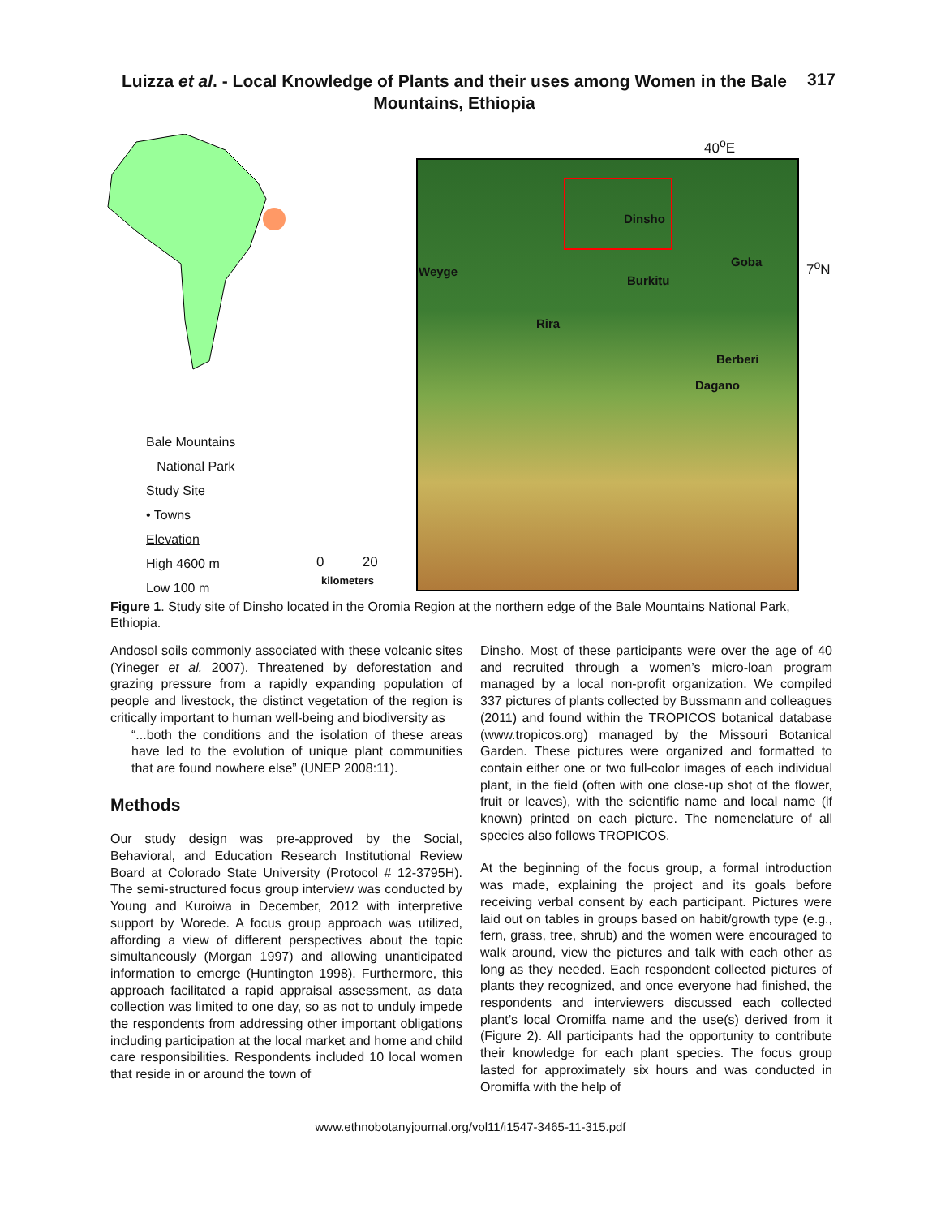Luizza et al. - Local Knowledge of Plants and their uses among Women in the Bale Mountains, Ethiopia
317
Dinsho
Goba
Weyge
Burkitu
Rira
Berberi
Dagano
40<sup>o</sup>E
7<sup>o</sup>N
Bale Mountains
National Park
Study Site
• Towns
Elevation
High 4600 m
Low 100 m
0 20
kilometers
Figure 1. Study site of Dinsho located in the Oromia Region at the northern edge of the Bale Mountains National Park, Ethiopia.
Andosol soils commonly associated with these volcanic sites (Yineger et al. 2007). Threatened by deforestation and grazing pressure from a rapidly expanding population of people and livestock, the distinct vegetation of the region is critically important to human well-being and biodiversity as
“...both the conditions and the isolation of these areas have led to the evolution of unique plant communities that are found nowhere else” (UNEP 2008:11).
Methods
Our study design was pre-approved by the Social, Behavioral, and Education Research Institutional Review Board at Colorado State University (Protocol # 12-3795H). The semi-structured focus group interview was conducted by Young and Kuroiwa in December, 2012 with interpretive support by Worede. A focus group approach was utilized, affording a view of different perspectives about the topic simultaneously (Morgan 1997) and allowing unanticipated information to emerge (Huntington 1998). Furthermore, this approach facilitated a rapid appraisal assessment, as data collection was limited to one day, so as not to unduly impede the respondents from addressing other important obligations including participation at the local market and home and child care responsibilities. Respondents included 10 local women that reside in or around the town of
Dinsho. Most of these participants were over the age of 40 and recruited through a women’s micro-loan program managed by a local non-profit organization. We compiled 337 pictures of plants collected by Bussmann and colleagues (2011) and found within the TROPICOS botanical database (www.tropicos.org) managed by the Missouri Botanical Garden. These pictures were organized and formatted to contain either one or two full-color images of each individual plant, in the field (often with one close-up shot of the flower, fruit or leaves), with the scientific name and local name (if known) printed on each picture. The nomenclature of all species also follows TROPICOS.
At the beginning of the focus group, a formal introduction was made, explaining the project and its goals before receiving verbal consent by each participant. Pictures were laid out on tables in groups based on habit/growth type (e.g., fern, grass, tree, shrub) and the women were encouraged to walk around, view the pictures and talk with each other as long as they needed. Each respondent collected pictures of plants they recognized, and once everyone had finished, the respondents and interviewers discussed each collected plant’s local Oromiffa name and the use(s) derived from it (Figure 2). All participants had the opportunity to contribute their knowledge for each plant species. The focus group lasted for approximately six hours and was conducted in Oromiffa with the help of
www.ethnobotanyjournal.org/vol11/i1547-3465-11-315.pdf